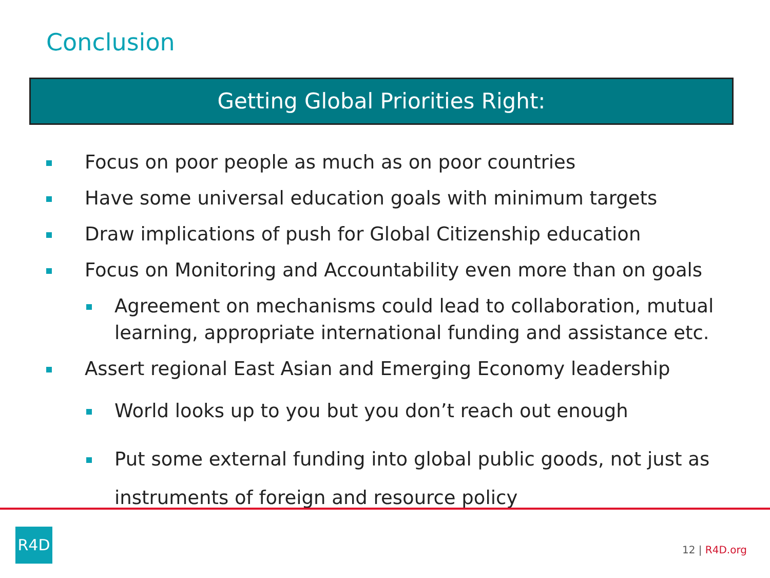Conclusion
Getting Global Priorities Right:
Focus on poor people as much as on poor countries
Have some universal education goals with minimum targets
Draw implications of push for Global Citizenship education
Focus on Monitoring and Accountability even more than on goals
Agreement on mechanisms could lead to collaboration, mutual learning, appropriate international funding and assistance etc.
Assert regional East Asian and Emerging Economy leadership
World looks up to you but you don’t reach out enough
Put some external funding into global public goods, not just as instruments of foreign and resource policy
R4D
12 | R4D.org